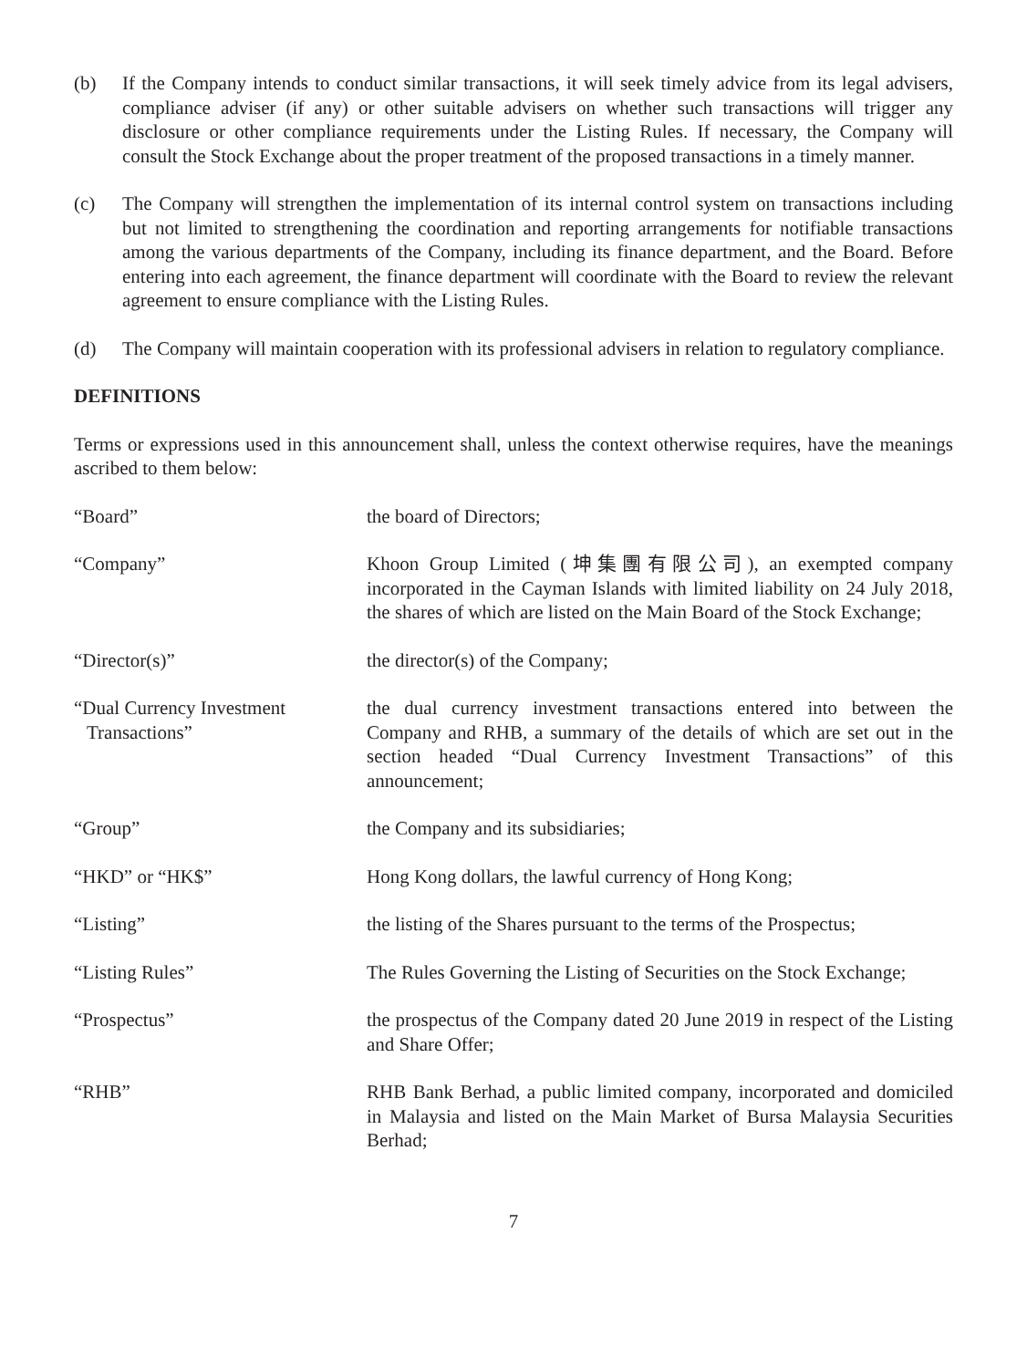(b) If the Company intends to conduct similar transactions, it will seek timely advice from its legal advisers, compliance adviser (if any) or other suitable advisers on whether such transactions will trigger any disclosure or other compliance requirements under the Listing Rules. If necessary, the Company will consult the Stock Exchange about the proper treatment of the proposed transactions in a timely manner.
(c) The Company will strengthen the implementation of its internal control system on transactions including but not limited to strengthening the coordination and reporting arrangements for notifiable transactions among the various departments of the Company, including its finance department, and the Board. Before entering into each agreement, the finance department will coordinate with the Board to review the relevant agreement to ensure compliance with the Listing Rules.
(d) The Company will maintain cooperation with its professional advisers in relation to regulatory compliance.
DEFINITIONS
Terms or expressions used in this announcement shall, unless the context otherwise requires, have the meanings ascribed to them below:
| “Board” | the board of Directors; |
| “Company” | Khoon Group Limited (坤集團有限公司), an exempted company incorporated in the Cayman Islands with limited liability on 24 July 2018, the shares of which are listed on the Main Board of the Stock Exchange; |
| “Director(s)” | the director(s) of the Company; |
| “Dual Currency Investment Transactions” | the dual currency investment transactions entered into between the Company and RHB, a summary of the details of which are set out in the section headed “Dual Currency Investment Transactions” of this announcement; |
| “Group” | the Company and its subsidiaries; |
| “HKD” or “HK$” | Hong Kong dollars, the lawful currency of Hong Kong; |
| “Listing” | the listing of the Shares pursuant to the terms of the Prospectus; |
| “Listing Rules” | The Rules Governing the Listing of Securities on the Stock Exchange; |
| “Prospectus” | the prospectus of the Company dated 20 June 2019 in respect of the Listing and Share Offer; |
| “RHB” | RHB Bank Berhad, a public limited company, incorporated and domiciled in Malaysia and listed on the Main Market of Bursa Malaysia Securities Berhad; |
7